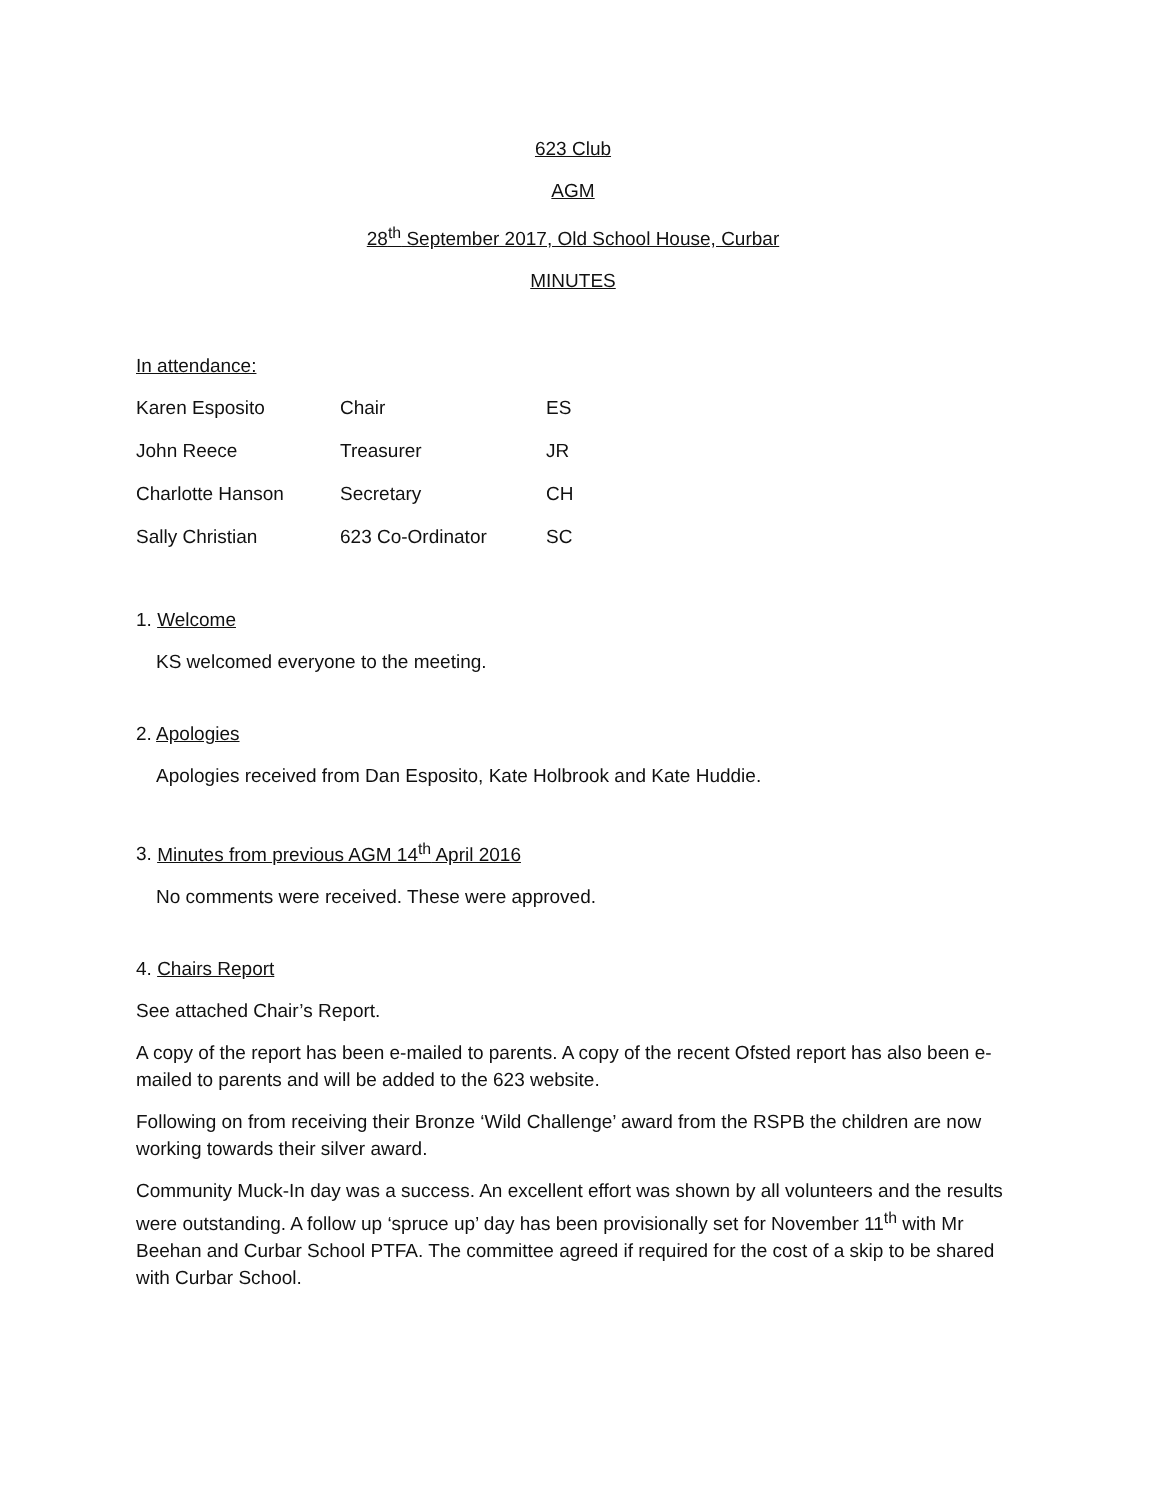623 Club
AGM
28<sup>th</sup> September 2017, Old School House, Curbar
MINUTES
In attendance:
| Karen Esposito | Chair | ES |
| John Reece | Treasurer | JR |
| Charlotte Hanson | Secretary | CH |
| Sally Christian | 623 Co-Ordinator | SC |
1. Welcome
KS welcomed everyone to the meeting.
2. Apologies
Apologies received from Dan Esposito, Kate Holbrook and Kate Huddie.
3. Minutes from previous AGM 14<sup>th</sup> April 2016
No comments were received. These were approved.
4. Chairs Report
See attached Chair’s Report.
A copy of the report has been e-mailed to parents. A copy of the recent Ofsted report has also been e-mailed to parents and will be added to the 623 website.
Following on from receiving their Bronze ‘Wild Challenge’ award from the RSPB the children are now working towards their silver award.
Community Muck-In day was a success. An excellent effort was shown by all volunteers and the results were outstanding. A follow up ‘spruce up’ day has been provisionally set for November 11<sup>th</sup> with Mr Beehan and Curbar School PTFA. The committee agreed if required for the cost of a skip to be shared with Curbar School.